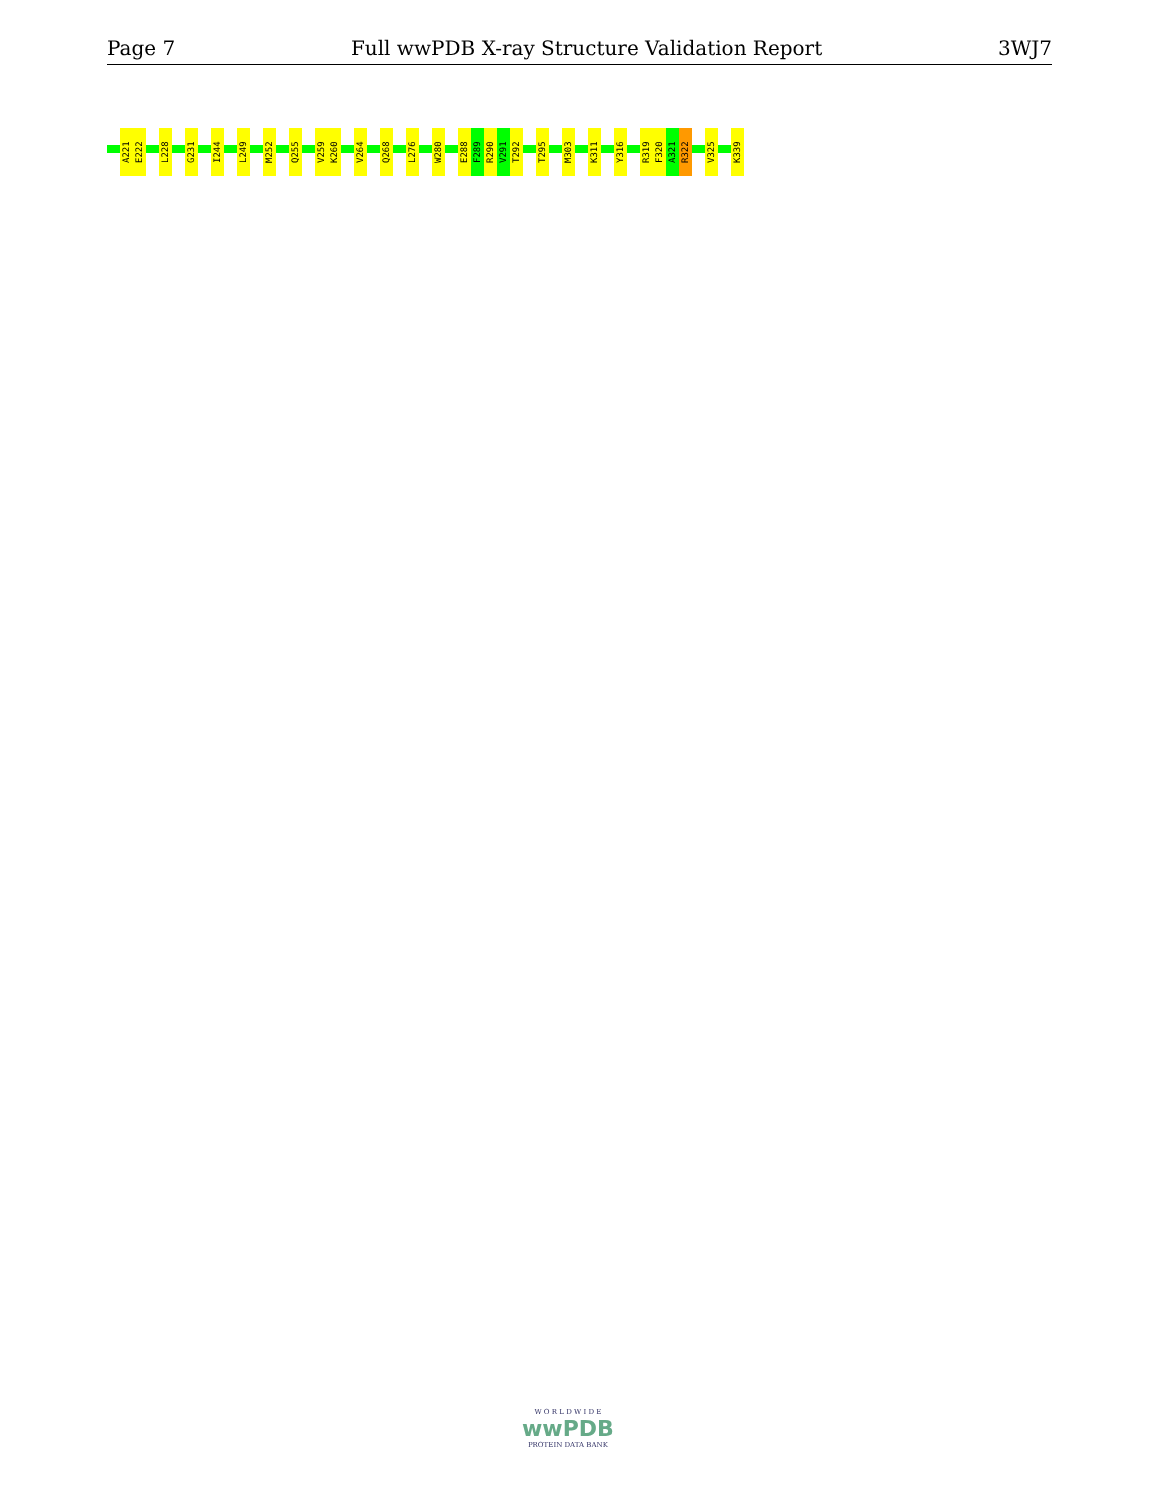Page 7 Full wwPDB X-ray Structure Validation Report 3WJ7
A221
E222
L228
G231
I244
L249
M252
Q255
V259
K260
V264
Q268
L276
W280
E288
F289
R290
V291
T292
T295
M303
K311
Y316
R319
F320
A321
R322
V325
K339
W O R L D W I D E
wwPDB
PROTEIN DATA BANK